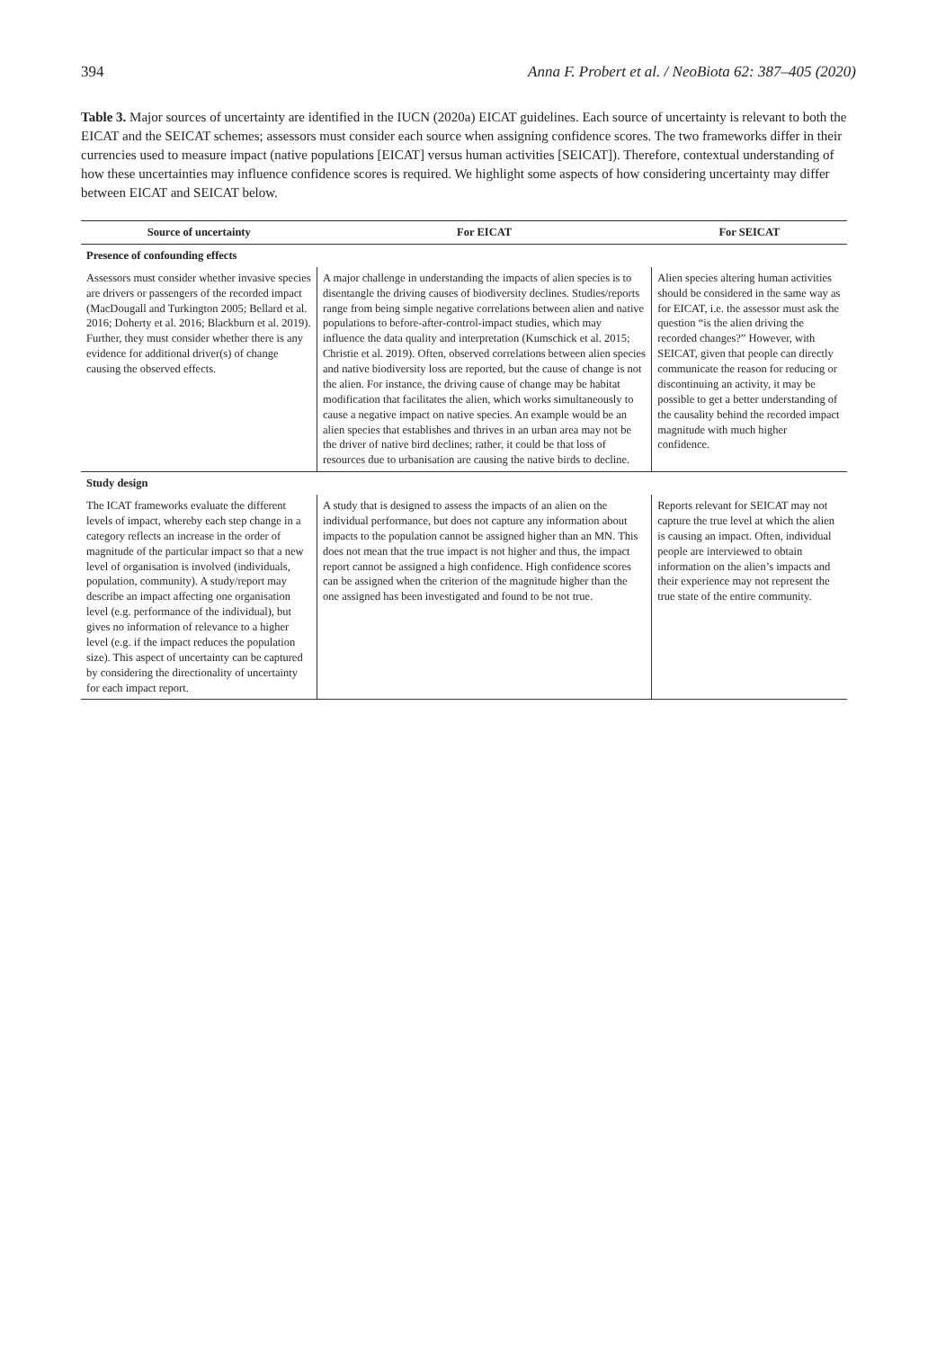394 Anna F. Probert et al. / NeoBiota 62: 387–405 (2020)
Table 3. Major sources of uncertainty are identified in the IUCN (2020a) EICAT guidelines. Each source of uncertainty is relevant to both the EICAT and the SEICAT schemes; assessors must consider each source when assigning confidence scores. The two frameworks differ in their currencies used to measure impact (native populations [EICAT] versus human activities [SEICAT]). Therefore, contextual understanding of how these uncertainties may influence confidence scores is required. We highlight some aspects of how considering uncertainty may differ between EICAT and SEICAT below.
| Source of uncertainty | For EICAT | For SEICAT |
| --- | --- | --- |
| Presence of confounding effects | | |
| Assessors must consider whether invasive species are drivers or passengers of the recorded impact (MacDougall and Turkington 2005; Bellard et al. 2016; Doherty et al. 2016; Blackburn et al. 2019). Further, they must consider whether there is any evidence for additional driver(s) of change causing the observed effects. | A major challenge in understanding the impacts of alien species is to disentangle the driving causes of biodiversity declines. Studies/reports range from being simple negative correlations between alien and native populations to before-after-control-impact studies, which may influence the data quality and interpretation (Kumschick et al. 2015; Christie et al. 2019). Often, observed correlations between alien species and native biodiversity loss are reported, but the cause of change is not the alien. For instance, the driving cause of change may be habitat modification that facilitates the alien, which works simultaneously to cause a negative impact on native species. An example would be an alien species that establishes and thrives in an urban area may not be the driver of native bird declines; rather, it could be that loss of resources due to urbanisation are causing the native birds to decline. | Alien species altering human activities should be considered in the same way as for EICAT, i.e. the assessor must ask the question “is the alien driving the recorded changes?” However, with SEICAT, given that people can directly communicate the reason for reducing or discontinuing an activity, it may be possible to get a better understanding of the causality behind the recorded impact magnitude with much higher confidence. |
| Study design | | |
| The ICAT frameworks evaluate the different levels of impact, whereby each step change in a category reflects an increase in the order of magnitude of the particular impact so that a new level of organisation is involved (individuals, population, community). A study/report may describe an impact affecting one organisation level (e.g. performance of the individual), but gives no information of relevance to a higher level (e.g. if the impact reduces the population size). This aspect of uncertainty can be captured by considering the directionality of uncertainty for each impact report. | A study that is designed to assess the impacts of an alien on the individual performance, but does not capture any information about impacts to the population cannot be assigned higher than an MN. This does not mean that the true impact is not higher and thus, the impact report cannot be assigned a high confidence. High confidence scores can be assigned when the criterion of the magnitude higher than the one assigned has been investigated and found to be not true. | Reports relevant for SEICAT may not capture the true level at which the alien is causing an impact. Often, individual people are interviewed to obtain information on the alien’s impacts and their experience may not represent the true state of the entire community. |